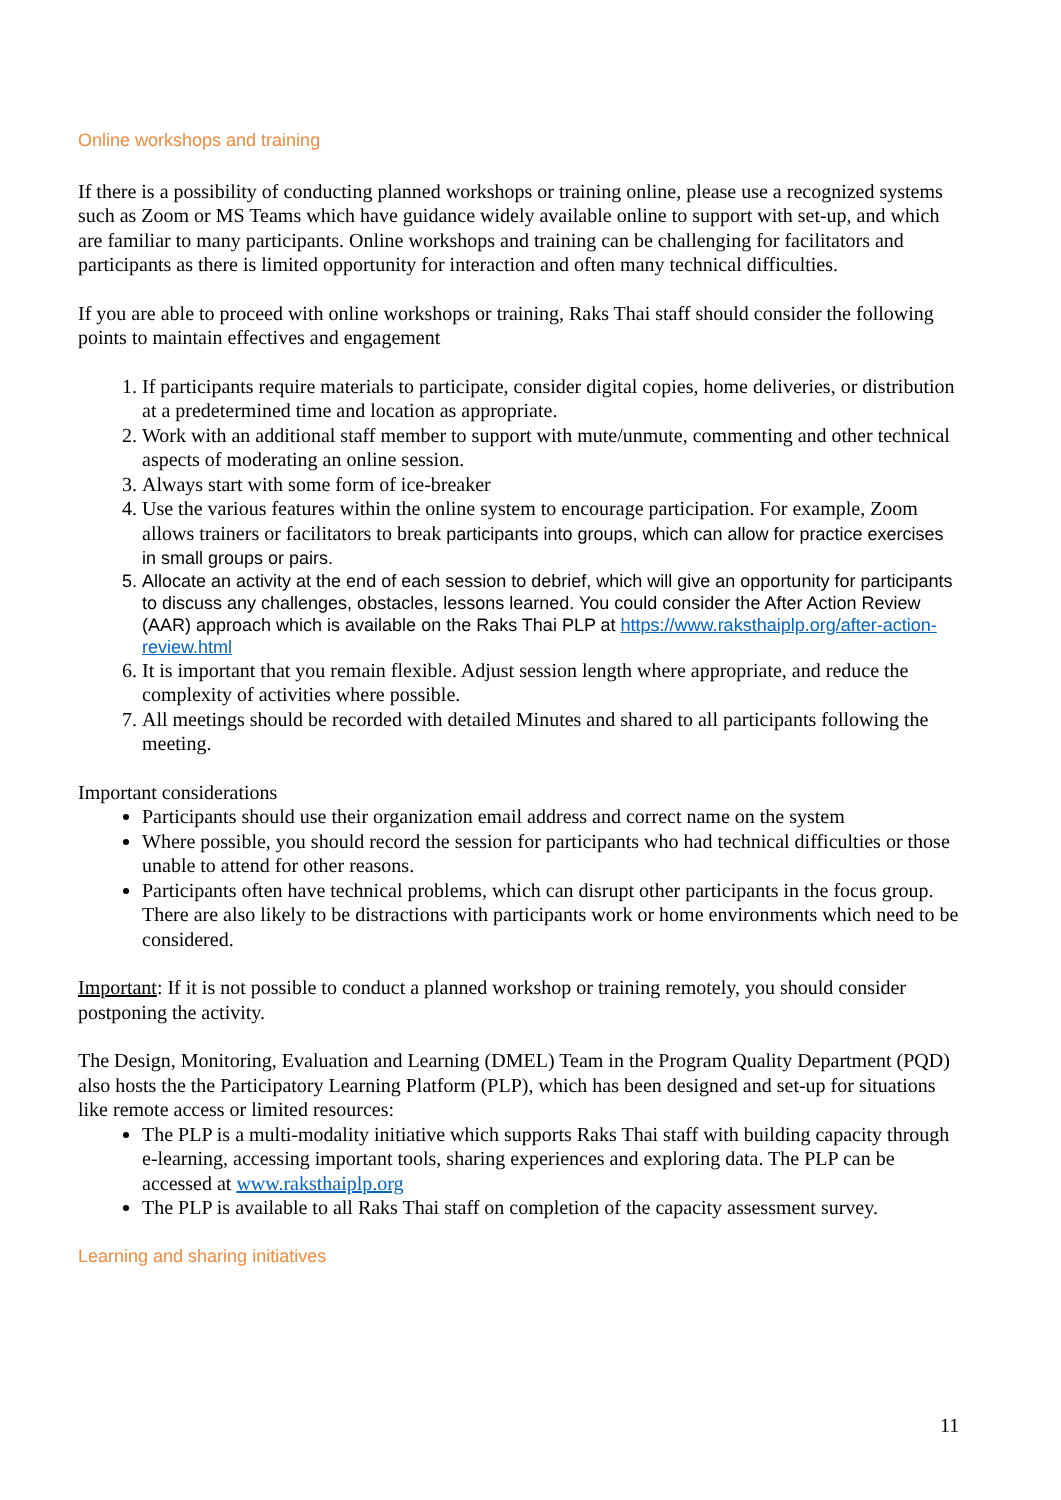Online workshops and training
If there is a possibility of conducting planned workshops or training online, please use a recognized systems such as Zoom or MS Teams which have guidance widely available online to support with set-up, and which are familiar to many participants. Online workshops and training can be challenging for facilitators and participants as there is limited opportunity for interaction and often many technical difficulties.
If you are able to proceed with online workshops or training, Raks Thai staff should consider the following points to maintain effectives and engagement
1. If participants require materials to participate, consider digital copies, home deliveries, or distribution at a predetermined time and location as appropriate.
2. Work with an additional staff member to support with mute/unmute, commenting and other technical aspects of moderating an online session.
3. Always start with some form of ice-breaker
4. Use the various features within the online system to encourage participation. For example, Zoom allows trainers or facilitators to break participants into groups, which can allow for practice exercises in small groups or pairs.
5. Allocate an activity at the end of each session to debrief, which will give an opportunity for participants to discuss any challenges, obstacles, lessons learned. You could consider the After Action Review (AAR) approach which is available on the Raks Thai PLP at https://www.raksthaiplp.org/after-action-review.html
6. It is important that you remain flexible. Adjust session length where appropriate, and reduce the complexity of activities where possible.
7. All meetings should be recorded with detailed Minutes and shared to all participants following the meeting.
Important considerations
Participants should use their organization email address and correct name on the system
Where possible, you should record the session for participants who had technical difficulties or those unable to attend for other reasons.
Participants often have technical problems, which can disrupt other participants in the focus group. There are also likely to be distractions with participants work or home environments which need to be considered.
Important: If it is not possible to conduct a planned workshop or training remotely, you should consider postponing the activity.
The Design, Monitoring, Evaluation and Learning (DMEL) Team in the Program Quality Department (PQD) also hosts the the Participatory Learning Platform (PLP), which has been designed and set-up for situations like remote access or limited resources:
The PLP is a multi-modality initiative which supports Raks Thai staff with building capacity through e-learning, accessing important tools, sharing experiences and exploring data. The PLP can be accessed at www.raksthaiplp.org
The PLP is available to all Raks Thai staff on completion of the capacity assessment survey.
Learning and sharing initiatives
11